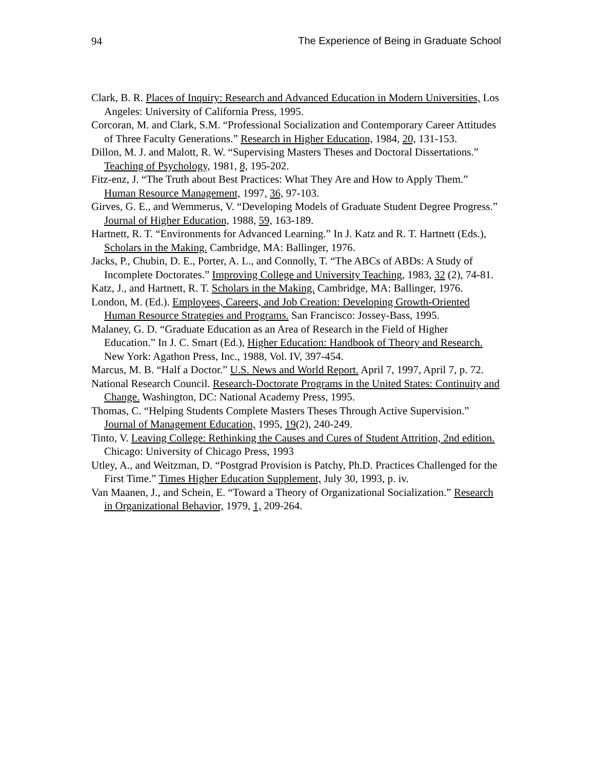94 The Experience of Being in Graduate School
Clark, B. R. Places of Inquiry: Research and Advanced Education in Modern Universities, Los Angeles: University of California Press, 1995.
Corcoran, M. and Clark, S.M. “Professional Socialization and Contemporary Career Attitudes of Three Faculty Generations.” Research in Higher Education, 1984, 20, 131-153.
Dillon, M. J. and Malott, R. W. “Supervising Masters Theses and Doctoral Dissertations.” Teaching of Psychology, 1981, 8, 195-202.
Fitz-enz, J. “The Truth about Best Practices: What They Are and How to Apply Them.” Human Resource Management, 1997, 36, 97-103.
Girves, G. E., and Wemmerus, V. “Developing Models of Graduate Student Degree Progress.” Journal of Higher Education, 1988, 59, 163-189.
Hartnett, R. T. “Environments for Advanced Learning.” In J. Katz and R. T. Hartnett (Eds.), Scholars in the Making. Cambridge, MA: Ballinger, 1976.
Jacks, P., Chubin, D. E., Porter, A. L., and Connolly, T. “The ABCs of ABDs: A Study of Incomplete Doctorates.” Improving College and University Teaching, 1983, 32 (2), 74-81.
Katz, J., and Hartnett, R. T. Scholars in the Making. Cambridge, MA: Ballinger, 1976.
London, M. (Ed.). Employees, Careers, and Job Creation: Developing Growth-Oriented Human Resource Strategies and Programs. San Francisco: Jossey-Bass, 1995.
Malaney, G. D. “Graduate Education as an Area of Research in the Field of Higher Education.” In J. C. Smart (Ed.), Higher Education: Handbook of Theory and Research. New York: Agathon Press, Inc., 1988, Vol. IV, 397-454.
Marcus, M. B. “Half a Doctor.” U.S. News and World Report. April 7, 1997, April 7, p. 72.
National Research Council. Research-Doctorate Programs in the United States: Continuity and Change. Washington, DC: National Academy Press, 1995.
Thomas, C. “Helping Students Complete Masters Theses Through Active Supervision.” Journal of Management Education, 1995, 19(2), 240-249.
Tinto, V. Leaving College: Rethinking the Causes and Cures of Student Attrition, 2nd edition. Chicago: University of Chicago Press, 1993
Utley, A., and Weitzman, D. “Postgrad Provision is Patchy, Ph.D. Practices Challenged for the First Time.” Times Higher Education Supplement, July 30, 1993, p. iv.
Van Maanen, J., and Schein, E. “Toward a Theory of Organizational Socialization.” Research in Organizational Behavior, 1979, 1, 209-264.